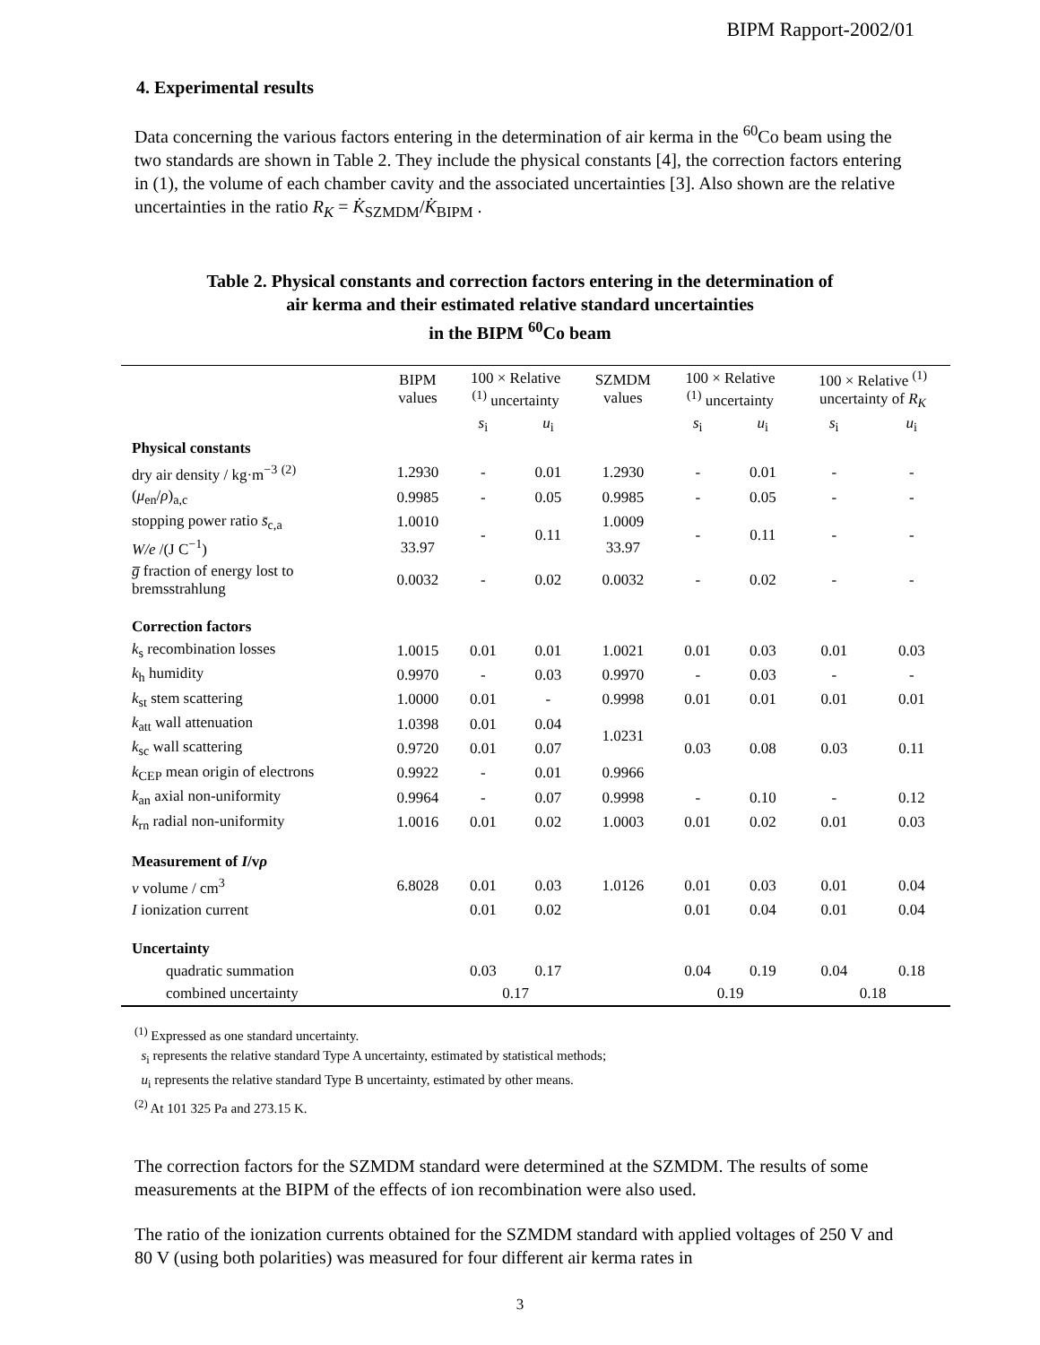BIPM Rapport-2002/01
4. Experimental results
Data concerning the various factors entering in the determination of air kerma in the <sup>60</sup>Co beam using the two standards are shown in Table 2. They include the physical constants [4], the correction factors entering in (1), the volume of each chamber cavity and the associated uncertainties [3]. Also shown are the relative uncertainties in the ratio R<sub>K</sub> = K̇<sub>SZMDM</sub>/K̇<sub>BIPM</sub> .
Table 2. Physical constants and correction factors entering in the determination of
air kerma and their estimated relative standard uncertainties
in the BIPM <sup>60</sup>Co beam
| | BIPM values | 100 × Relative <sup>(1)</sup> uncertainty | | SZMDM values | 100 × Relative <sup>(1)</sup> uncertainty | | 100 × Relative <sup>(1)</sup> uncertainty of R<sub>K</sub> | |
| --- | --- | --- | --- | --- | --- | --- | --- | --- |
| | | s<sub>i</sub> | u<sub>i</sub> | | s<sub>i</sub> | u<sub>i</sub> | s<sub>i</sub> | u<sub>i</sub> |
| Physical constants | | | | | | | | |
| dry air density / kg·m<sup>−3</sup> <sup>(2)</sup> | 1.2930 | - | 0.01 | 1.2930 | - | 0.01 | - | - |
| ( μ<sub>en</sub>/ ρ )<sub>a,c</sub> | 0.9985 | - | 0.05 | 0.9985 | - | 0.05 | - | - |
| stopping power ratio s̄<sub>c,a</sub> | 1.0010 | - | 0.11 | 1.0009 | - | 0.11 | - | - |
| W/e /(J C<sup>−1</sup>) | 33.97 | | | 33.97 | | | | |
| g̅ fraction of energy lost to bremsstrahlung | 0.0032 | - | 0.02 | 0.0032 | - | 0.02 | - | - |
| Correction factors | | | | | | | | |
| k<sub>s</sub> recombination losses | 1.0015 | 0.01 | 0.01 | 1.0021 | 0.01 | 0.03 | 0.01 | 0.03 |
| k<sub>h</sub> humidity | 0.9970 | - | 0.03 | 0.9970 | - | 0.03 | - | - |
| k<sub>st</sub> stem scattering | 1.0000 | 0.01 | - | 0.9998 | 0.01 | 0.01 | 0.01 | 0.01 |
| k<sub>att</sub> wall attenuation | 1.0398 | 0.01 | 0.04 | 1.0231 | 0.03 | 0.08 | 0.03 | 0.11 |
| k<sub>sc</sub> wall scattering | 0.9720 | 0.01 | 0.07 | | | | | |
| k<sub>CEP</sub> mean origin of electrons | 0.9922 | - | 0.01 | 0.9966 | | | | |
| k<sub>an</sub> axial non-uniformity | 0.9964 | - | 0.07 | 0.9998 | - | 0.10 | - | 0.12 |
| k<sub>rn</sub> radial non-uniformity | 1.0016 | 0.01 | 0.02 | 1.0003 | 0.01 | 0.02 | 0.01 | 0.03 |
| Measurement of I /v ρ | | | | | | | | |
| v volume / cm<sup>3</sup> | 6.8028 | 0.01 | 0.03 | 1.0126 | 0.01 | 0.03 | 0.01 | 0.04 |
| I ionization current | | 0.01 | 0.02 | | 0.01 | 0.04 | 0.01 | 0.04 |
| Uncertainty | | | | | | | | |
| quadratic summation | | 0.03 | 0.17 | | 0.04 | 0.19 | 0.04 | 0.18 |
| combined uncertainty | | 0.17 | | | 0.19 | | 0.18 | |
<sup>(1)</sup> Expressed as one standard uncertainty.
s<sub>i</sub> represents the relative standard Type A uncertainty, estimated by statistical methods;
u<sub>i</sub> represents the relative standard Type B uncertainty, estimated by other means.
<sup>(2)</sup> At 101 325 Pa and 273.15 K.
The correction factors for the SZMDM standard were determined at the SZMDM. The results of some measurements at the BIPM of the effects of ion recombination were also used.
The ratio of the ionization currents obtained for the SZMDM standard with applied voltages of 250 V and 80 V (using both polarities) was measured for four different air kerma rates in
3